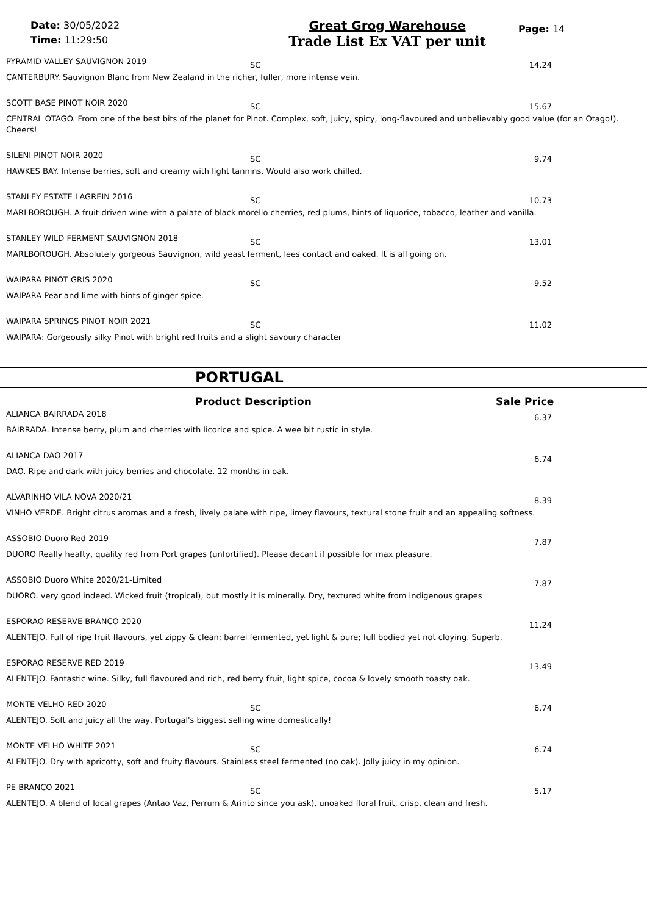Date: 30/05/2022
Time: 11:29:50
Great Grog Warehouse
Trade List Ex VAT per unit
Page: 14
PYRAMID VALLEY SAUVIGNON 2019 SC 14.24
CANTERBURY. Sauvignon Blanc from New Zealand in the richer, fuller, more intense vein.
SCOTT BASE PINOT NOIR 2020 SC 15.67
CENTRAL OTAGO. From one of the best bits of the planet for Pinot. Complex, soft, juicy, spicy, long-flavoured and unbelievably good value (for an Otago!). Cheers!
SILENI PINOT NOIR 2020 SC 9.74
HAWKES BAY. Intense berries, soft and creamy with light tannins. Would also work chilled.
STANLEY ESTATE LAGREIN 2016 SC 10.73
MARLBOROUGH. A fruit-driven wine with a palate of black morello cherries, red plums, hints of liquorice, tobacco, leather and vanilla.
STANLEY WILD FERMENT SAUVIGNON 2018 SC 13.01
MARLBOROUGH. Absolutely gorgeous Sauvignon, wild yeast ferment, lees contact and oaked. It is all going on.
WAIPARA PINOT GRIS 2020 SC 9.52
WAIPARA Pear and lime with hints of ginger spice.
WAIPARA SPRINGS PINOT NOIR 2021 SC 11.02
WAIPARA: Gorgeously silky Pinot with bright red fruits and a slight savoury character
PORTUGAL
Product Description Sale Price
ALIANCA BAIRRADA 2018 6.37
BAIRRADA. Intense berry, plum and cherries with licorice and spice. A wee bit rustic in style.
ALIANCA DAO 2017 6.74
DAO. Ripe and dark with juicy berries and chocolate. 12 months in oak.
ALVARINHO VILA NOVA 2020/21 8.39
VINHO VERDE. Bright citrus aromas and a fresh, lively palate with ripe, limey flavours, textural stone fruit and an appealing softness.
ASSOBIO Duoro Red 2019 7.87
DUORO Really heafty, quality red from Port grapes (unfortified). Please decant if possible for max pleasure.
ASSOBIO Duoro White 2020/21-Limited 7.87
DUORO. very good indeed. Wicked fruit (tropical), but mostly it is minerally. Dry, textured white from indigenous grapes
ESPORAO RESERVE BRANCO 2020 11.24
ALENTEJO. Full of ripe fruit flavours, yet zippy & clean; barrel fermented, yet light & pure; full bodied yet not cloying. Superb.
ESPORAO RESERVE RED 2019 13.49
ALENTEJO. Fantastic wine. Silky, full flavoured and rich, red berry fruit, light spice, cocoa & lovely smooth toasty oak.
MONTE VELHO RED 2020 SC 6.74
ALENTEJO. Soft and juicy all the way, Portugal's biggest selling wine domestically!
MONTE VELHO WHITE 2021 SC 6.74
ALENTEJO. Dry with apricotty, soft and fruity flavours. Stainless steel fermented (no oak). Jolly juicy in my opinion.
PE BRANCO 2021 SC 5.17
ALENTEJO. A blend of local grapes (Antao Vaz, Perrum & Arinto since you ask), unoaked floral fruit, crisp, clean and fresh.